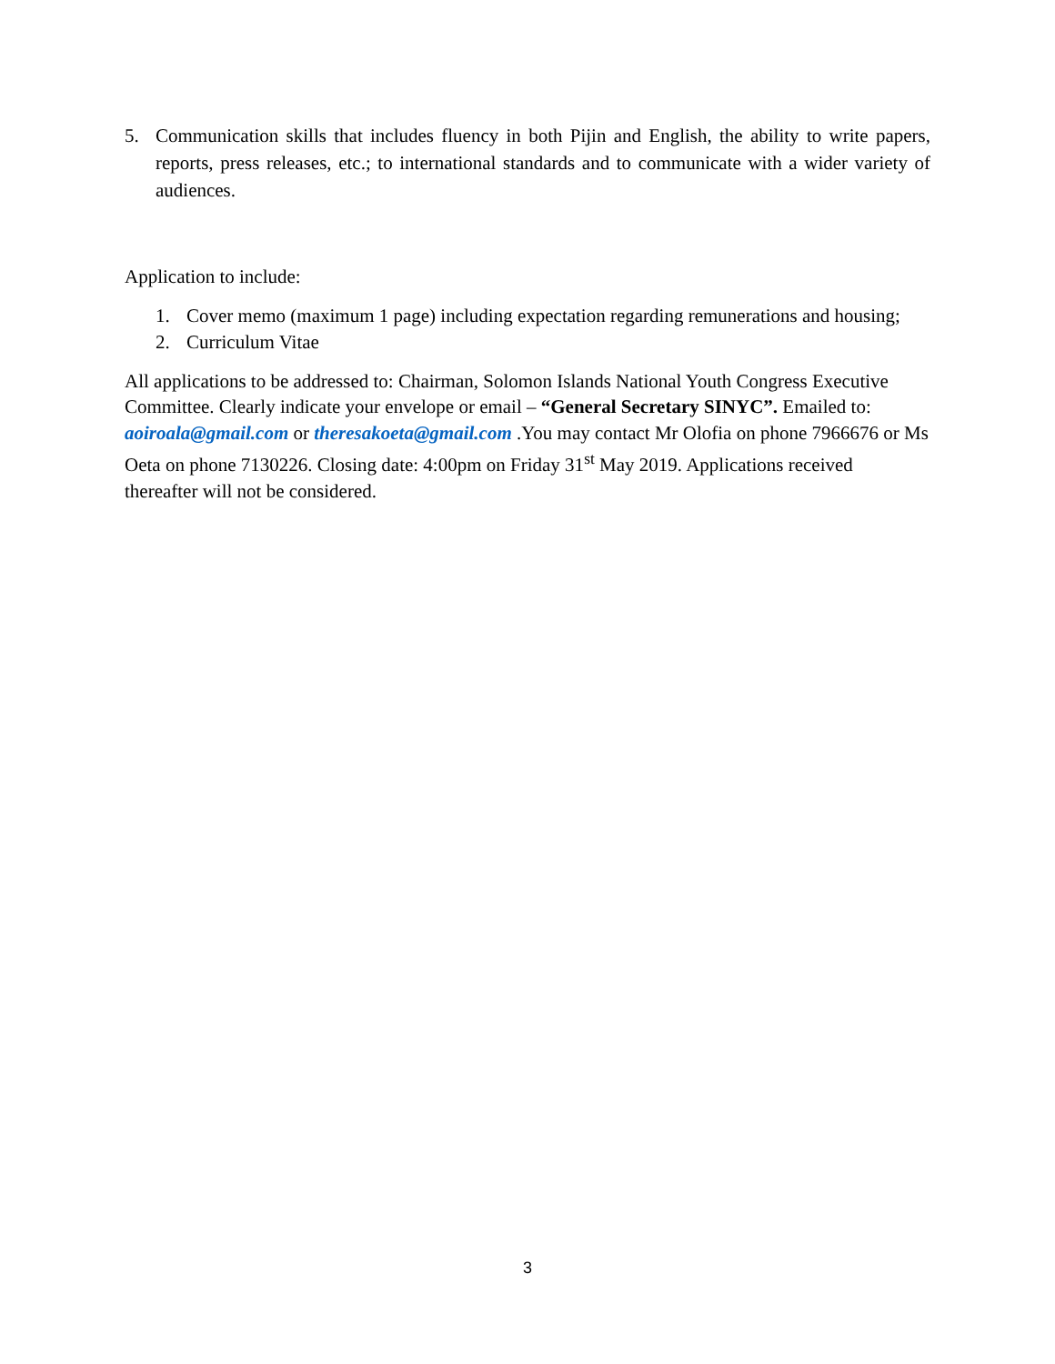5. Communication skills that includes fluency in both Pijin and English, the ability to write papers, reports, press releases, etc.; to international standards and to communicate with a wider variety of audiences.
Application to include:
1. Cover memo (maximum 1 page) including expectation regarding remunerations and housing;
2. Curriculum Vitae
All applications to be addressed to: Chairman, Solomon Islands National Youth Congress Executive Committee. Clearly indicate your envelope or email – “General Secretary SINYC”. Emailed to: aoiroala@gmail.com or theresakoeta@gmail.com .You may contact Mr Olofia on phone 7966676 or Ms Oeta on phone 7130226. Closing date: 4:00pm on Friday 31<sup>st</sup> May 2019. Applications received thereafter will not be considered.
3